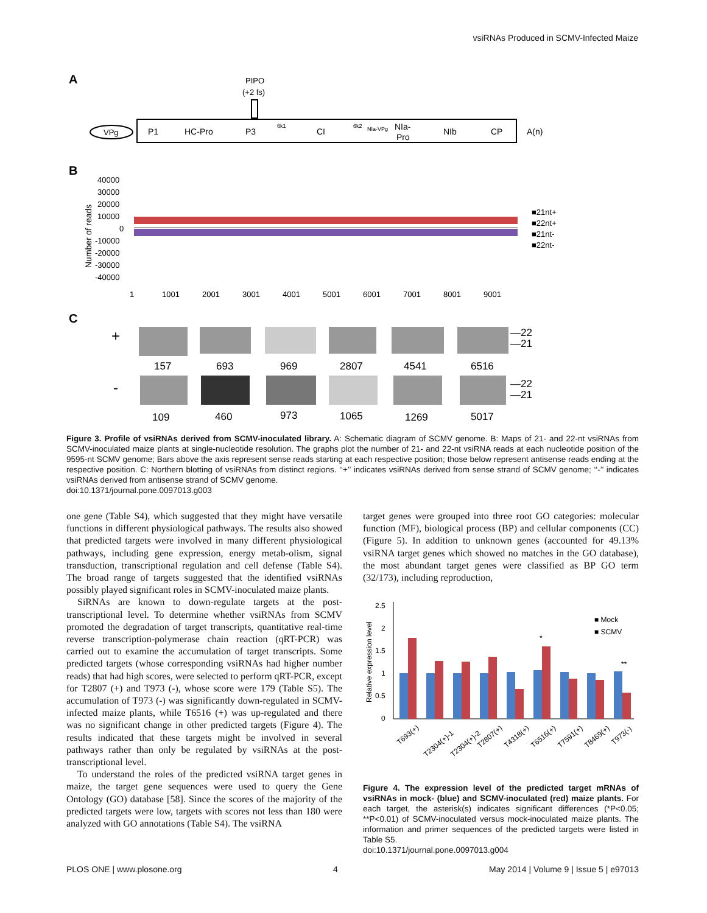vsiRNAs Produced in SCMV-Infected Maize
A
PIPO
(+2 fs)
VPg
P1
HC-Pro
P3
CI
NIb
CP
A(n)
NIa-
Pro
6k1
6k2
NIa-VPg
B
40000
30000
20000
10000
0
-10000
-20000
-30000
-40000
1
1001
2001
3001
4001
5001
6001
7001
8001
9001
■21nt+
■22nt+
■21nt-
■22nt-
Number of reads
C
+
-
157
693
969
2807
4541
6516
109
460
973
1065
1269
5017
—22
—21
—22
—21
Figure 3. Profile of vsiRNAs derived from SCMV-inoculated library. A: Schematic diagram of SCMV genome. B: Maps of 21- and 22-nt vsiRNAs from SCMV-inoculated maize plants at single-nucleotide resolution. The graphs plot the number of 21- and 22-nt vsiRNA reads at each nucleotide position of the 9595-nt SCMV genome; Bars above the axis represent sense reads starting at each respective position; those below represent antisense reads ending at the respective position. C: Northern blotting of vsiRNAs from distinct regions. ‘‘+’’ indicates vsiRNAs derived from sense strand of SCMV genome; ‘‘-’’ indicates vsiRNAs derived from antisense strand of SCMV genome.
doi:10.1371/journal.pone.0097013.g003
one gene (Table S4), which suggested that they might have versatile functions in different physiological pathways. The results also showed that predicted targets were involved in many different physiological pathways, including gene expression, energy metab-olism, signal transduction, transcriptional regulation and cell defense (Table S4). The broad range of targets suggested that the identified vsiRNAs possibly played significant roles in SCMV-inoculated maize plants.
SiRNAs are known to down-regulate targets at the post-transcriptional level. To determine whether vsiRNAs from SCMV promoted the degradation of target transcripts, quantitative real-time reverse transcription-polymerase chain reaction (qRT-PCR) was carried out to examine the accumulation of target transcripts. Some predicted targets (whose corresponding vsiRNAs had higher number reads) that had high scores, were selected to perform qRT-PCR, except for T2807 (+) and T973 (-), whose score were 179 (Table S5). The accumulation of T973 (-) was significantly down-regulated in SCMV-infected maize plants, while T6516 (+) was up-regulated and there was no significant change in other predicted targets (Figure 4). The results indicated that these targets might be involved in several pathways rather than only be regulated by vsiRNAs at the post-transcriptional level.
To understand the roles of the predicted vsiRNA target genes in maize, the target gene sequences were used to query the Gene Ontology (GO) database [58]. Since the scores of the majority of the predicted targets were low, targets with scores not less than 180 were analyzed with GO annotations (Table S4). The vsiRNA
target genes were grouped into three root GO categories: molecular function (MF), biological process (BP) and cellular components (CC) (Figure 5). In addition to unknown genes (accounted for 49.13% vsiRNA target genes which showed no matches in the GO database), the most abundant target genes were classified as BP GO term (32/173), including reproduction,
2.5
2
1.5
1
0.5
0
■ Mock
■ SCMV
Relative expression level
*
**
T693(+)
T2304(+)-1
T2304(+)-2
T2807(+)
T4318(+)
T6516(+)
T7591(+)
T8469(+)
T973(-)
Figure 4. The expression level of the predicted target mRNAs of vsiRNAs in mock- (blue) and SCMV-inoculated (red) maize plants. For each target, the asterisk(s) indicates significant differences (*P<0.05; **P<0.01) of SCMV-inoculated versus mock-inoculated maize plants. The information and primer sequences of the predicted targets were listed in Table S5.
doi:10.1371/journal.pone.0097013.g004
PLOS ONE | www.plosone.org 4 May 2014 | Volume 9 | Issue 5 | e97013